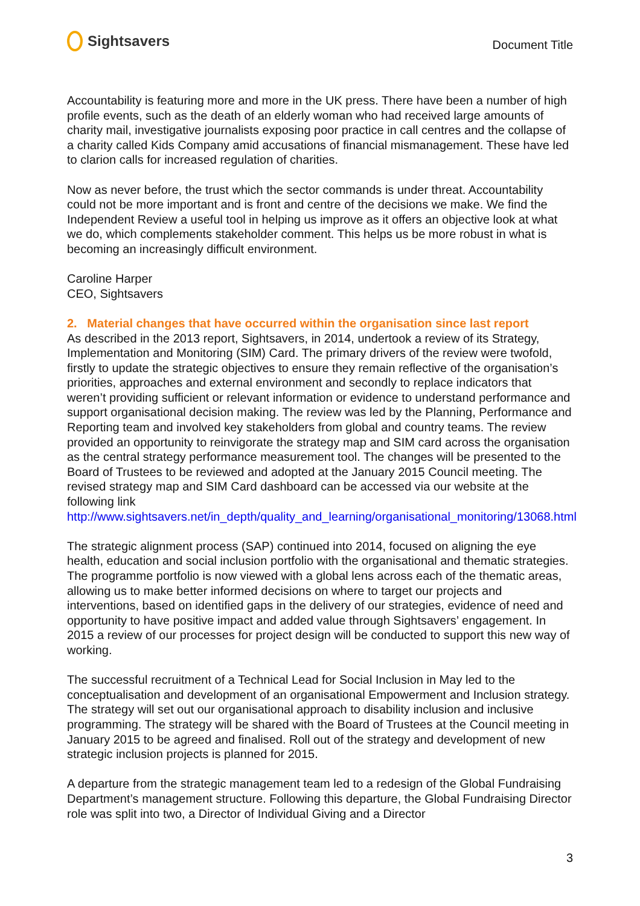Sightsavers
Document Title
Accountability is featuring more and more in the UK press. There have been a number of high profile events, such as the death of an elderly woman who had received large amounts of charity mail, investigative journalists exposing poor practice in call centres and the collapse of a charity called Kids Company amid accusations of financial mismanagement. These have led to clarion calls for increased regulation of charities.
Now as never before, the trust which the sector commands is under threat. Accountability could not be more important and is front and centre of the decisions we make. We find the Independent Review a useful tool in helping us improve as it offers an objective look at what we do, which complements stakeholder comment. This helps us be more robust in what is becoming an increasingly difficult environment.
Caroline Harper
CEO, Sightsavers
2. Material changes that have occurred within the organisation since last report
As described in the 2013 report, Sightsavers, in 2014, undertook a review of its Strategy, Implementation and Monitoring (SIM) Card. The primary drivers of the review were twofold, firstly to update the strategic objectives to ensure they remain reflective of the organisation’s priorities, approaches and external environment and secondly to replace indicators that weren’t providing sufficient or relevant information or evidence to understand performance and support organisational decision making. The review was led by the Planning, Performance and Reporting team and involved key stakeholders from global and country teams. The review provided an opportunity to reinvigorate the strategy map and SIM card across the organisation as the central strategy performance measurement tool. The changes will be presented to the Board of Trustees to be reviewed and adopted at the January 2015 Council meeting. The revised strategy map and SIM Card dashboard can be accessed via our website at the following link http://www.sightsavers.net/in_depth/quality_and_learning/organisational_monitoring/13068.html
The strategic alignment process (SAP) continued into 2014, focused on aligning the eye health, education and social inclusion portfolio with the organisational and thematic strategies. The programme portfolio is now viewed with a global lens across each of the thematic areas, allowing us to make better informed decisions on where to target our projects and interventions, based on identified gaps in the delivery of our strategies, evidence of need and opportunity to have positive impact and added value through Sightsavers’ engagement. In 2015 a review of our processes for project design will be conducted to support this new way of working.
The successful recruitment of a Technical Lead for Social Inclusion in May led to the conceptualisation and development of an organisational Empowerment and Inclusion strategy. The strategy will set out our organisational approach to disability inclusion and inclusive programming. The strategy will be shared with the Board of Trustees at the Council meeting in January 2015 to be agreed and finalised. Roll out of the strategy and development of new strategic inclusion projects is planned for 2015.
A departure from the strategic management team led to a redesign of the Global Fundraising Department’s management structure. Following this departure, the Global Fundraising Director role was split into two, a Director of Individual Giving and a Director
3